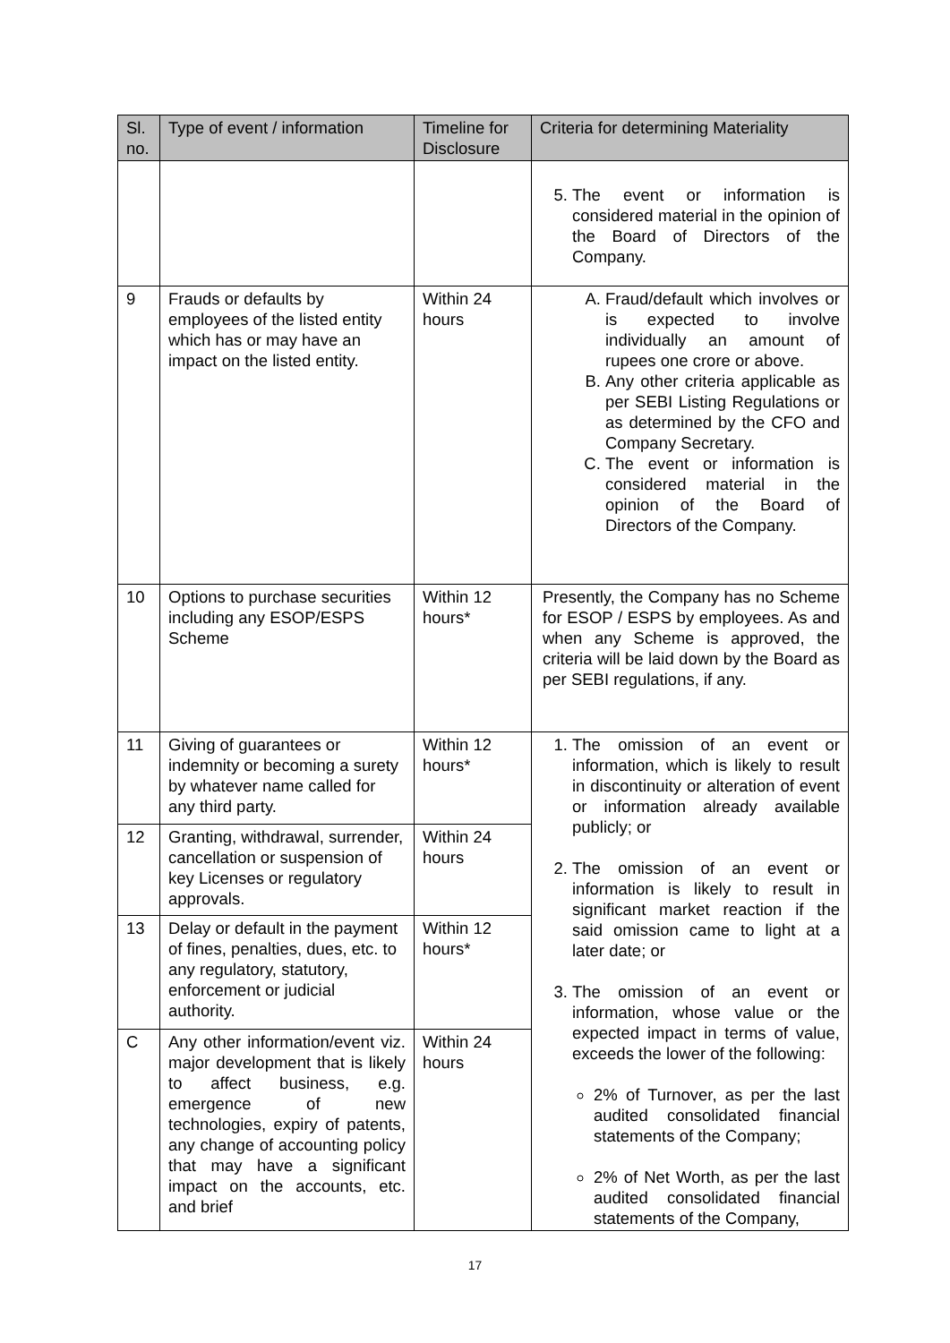| Sl. no. | Type of event / information | Timeline for Disclosure | Criteria for determining Materiality |
| --- | --- | --- | --- |
| | | | 5. The event or information is considered material in the opinion of the Board of Directors of the Company. |
| 9 | Frauds or defaults by employees of the listed entity which has or may have an impact on the listed entity. | Within 24 hours | A. Fraud/default which involves or is expected to involve individually an amount of rupees one crore or above. B. Any other criteria applicable as per SEBI Listing Regulations or as determined by the CFO and Company Secretary. C. The event or information is considered material in the opinion of the Board of Directors of the Company. |
| 10 | Options to purchase securities including any ESOP/ESPS Scheme | Within 12 hours* | Presently, the Company has no Scheme for ESOP / ESPS by employees. As and when any Scheme is approved, the criteria will be laid down by the Board as per SEBI regulations, if any. |
| 11 | Giving of guarantees or indemnity or becoming a surety by whatever name called for any third party. | Within 12 hours* | 1. The omission of an event or information, which is likely to result in discontinuity or alteration of event or information already available publicly; or 2. The omission of an event or information is likely to result in significant market reaction if the said omission came to light at a later date; or 3. The omission of an event or information, whose value or the expected impact in terms of value, exceeds the lower of the following: 2% of Turnover, as per the last audited consolidated financial statements of the Company; 2% of Net Worth, as per the last audited consolidated financial statements of the Company, |
| 12 | Granting, withdrawal, surrender, cancellation or suspension of key Licenses or regulatory approvals. | Within 24 hours | |
| 13 | Delay or default in the payment of fines, penalties, dues, etc. to any regulatory, statutory, enforcement or judicial authority. | Within 12 hours* | |
| C | Any other information/event viz. major development that is likely to affect business, e.g. emergence of new technologies, expiry of patents, any change of accounting policy that may have a significant impact on the accounts, etc. and brief | Within 24 hours | |
17